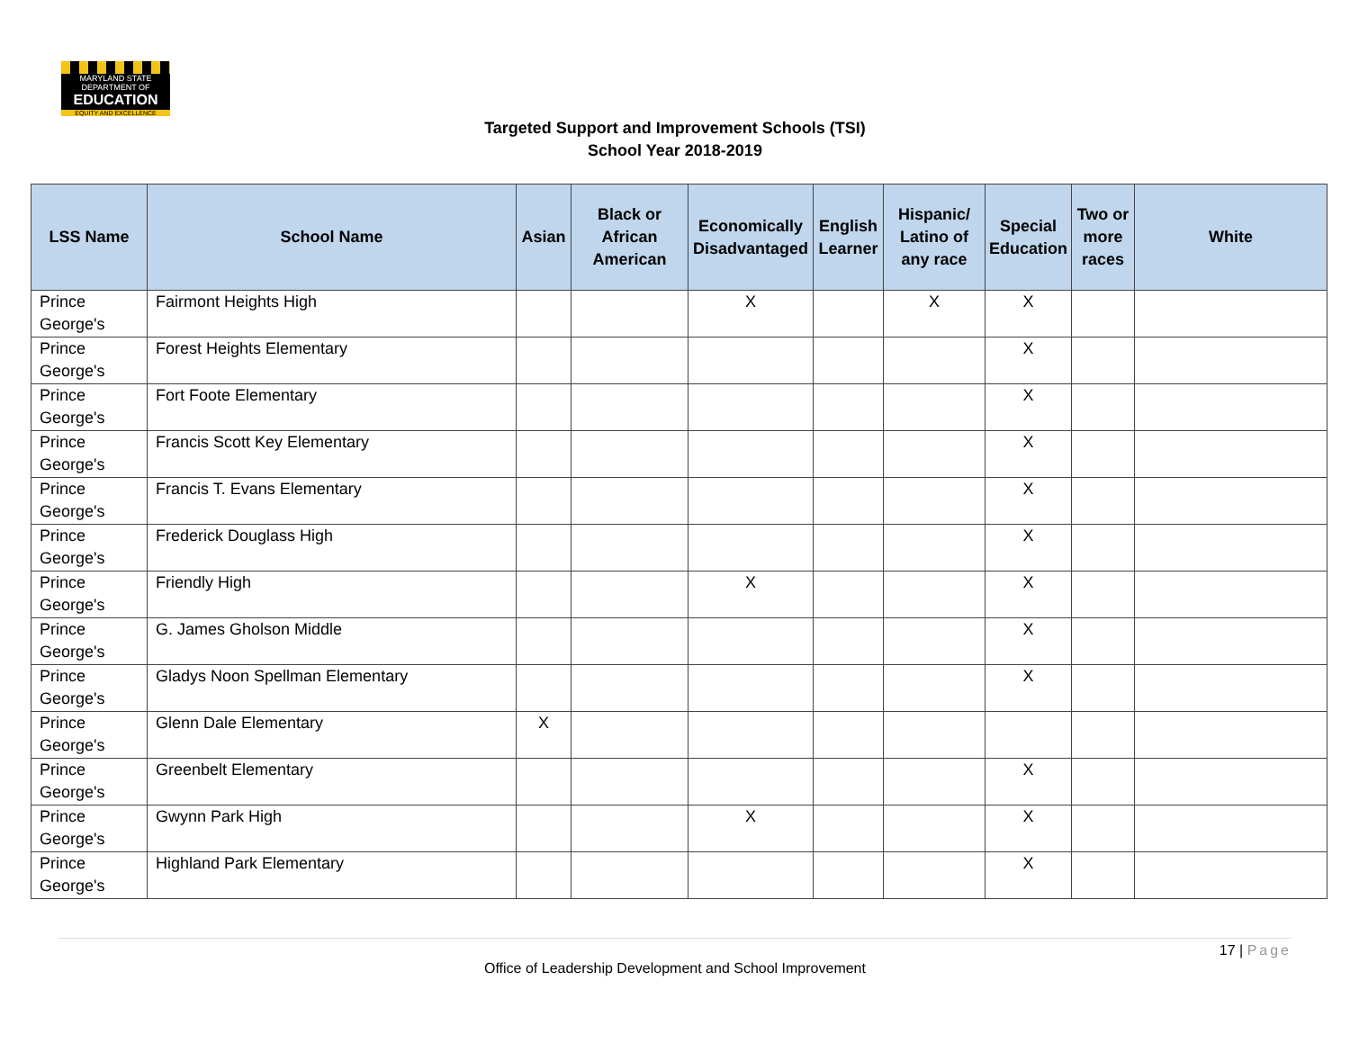MARYLAND STATE DEPARTMENT OF
EDUCATION
EQUITY AND EXCELLENCE
Targeted Support and Improvement Schools (TSI)
School Year 2018-2019
| LSS Name | School Name | Asian | Black or African American | Economically Disadvantaged | English Learner | Hispanic/ Latino of any race | Special Education | Two or more races | White |
| --- | --- | --- | --- | --- | --- | --- | --- | --- | --- |
| Prince George's | Fairmont Heights High | | | X | | X | X | | |
| Prince George's | Forest Heights Elementary | | | | | | X | | |
| Prince George's | Fort Foote Elementary | | | | | | X | | |
| Prince George's | Francis Scott Key Elementary | | | | | | X | | |
| Prince George's | Francis T. Evans Elementary | | | | | | X | | |
| Prince George's | Frederick Douglass High | | | | | | X | | |
| Prince George's | Friendly High | | | X | | | X | | |
| Prince George's | G. James Gholson Middle | | | | | | X | | |
| Prince George's | Gladys Noon Spellman Elementary | | | | | | X | | |
| Prince George's | Glenn Dale Elementary | X | | | | | | | |
| Prince George's | Greenbelt Elementary | | | | | | X | | |
| Prince George's | Gwynn Park High | | | X | | | X | | |
| Prince George's | Highland Park Elementary | | | | | | X | | |
17 | Page
Office of Leadership Development and School Improvement